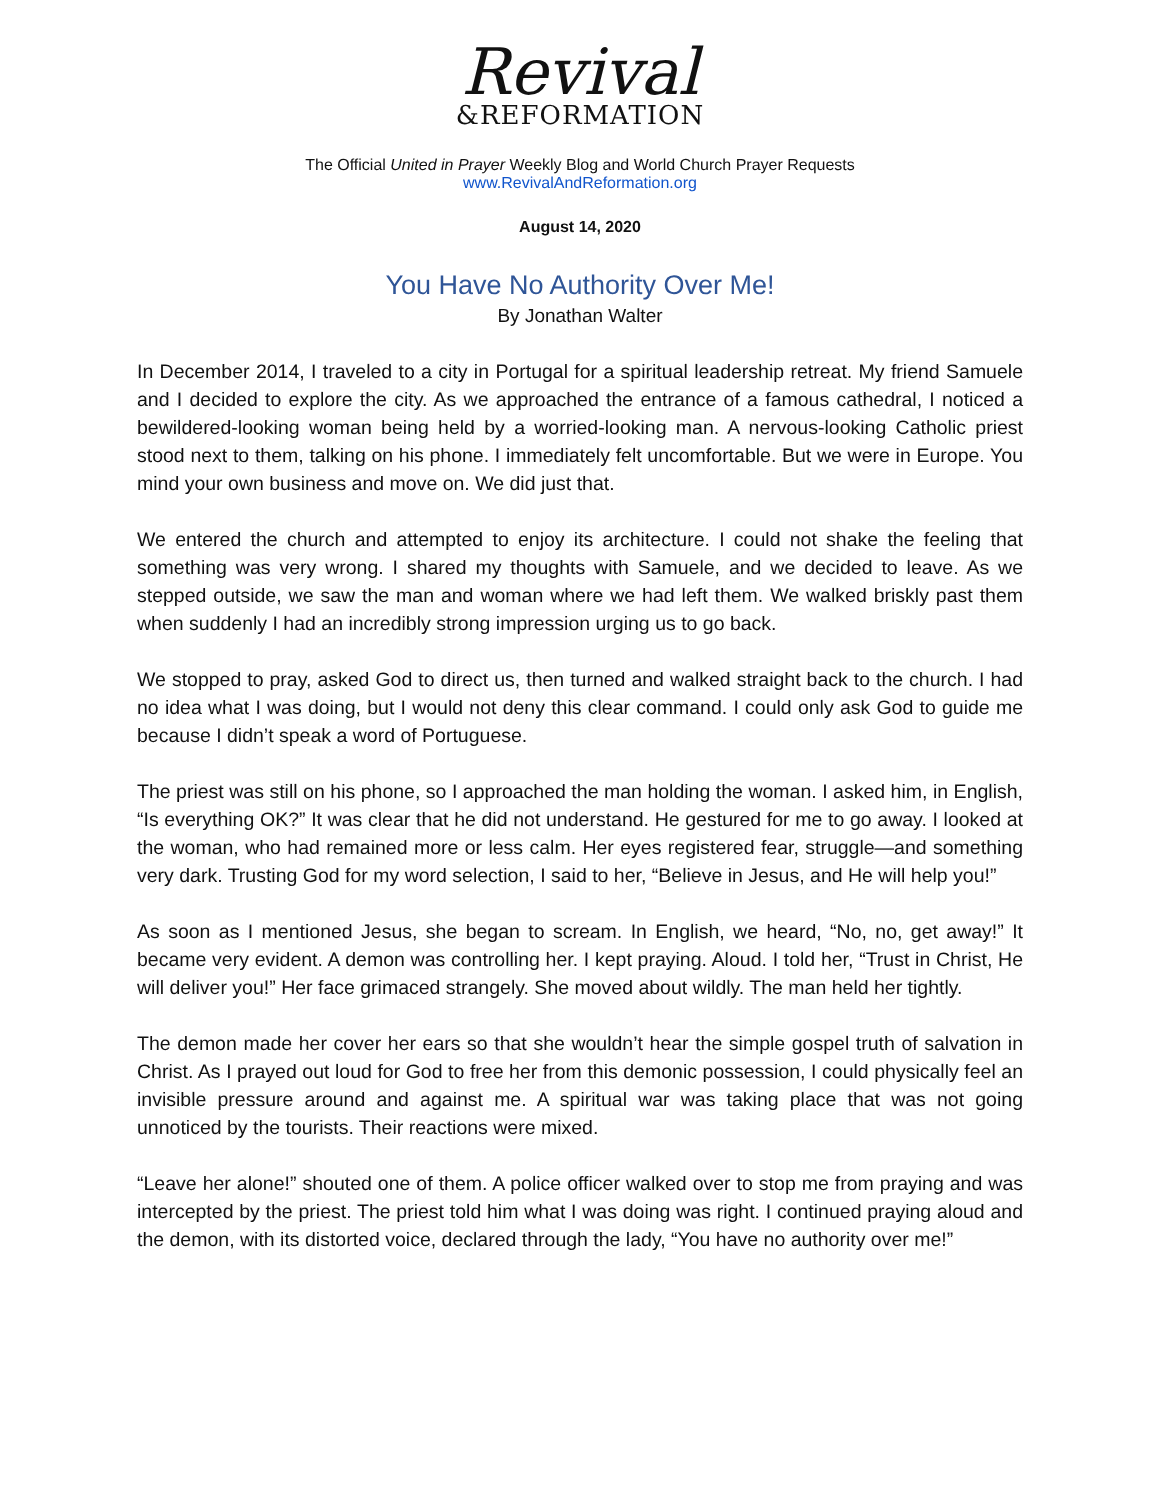Revival
&REFORMATION
The Official United in Prayer Weekly Blog and World Church Prayer Requests
www.RevivalAndReformation.org
August 14, 2020
You Have No Authority Over Me!
By Jonathan Walter
In December 2014, I traveled to a city in Portugal for a spiritual leadership retreat. My friend Samuele and I decided to explore the city. As we approached the entrance of a famous cathedral, I noticed a bewildered-looking woman being held by a worried-looking man. A nervous-looking Catholic priest stood next to them, talking on his phone. I immediately felt uncomfortable. But we were in Europe. You mind your own business and move on. We did just that.
We entered the church and attempted to enjoy its architecture. I could not shake the feeling that something was very wrong. I shared my thoughts with Samuele, and we decided to leave. As we stepped outside, we saw the man and woman where we had left them. We walked briskly past them when suddenly I had an incredibly strong impression urging us to go back.
We stopped to pray, asked God to direct us, then turned and walked straight back to the church. I had no idea what I was doing, but I would not deny this clear command. I could only ask God to guide me because I didn’t speak a word of Portuguese.
The priest was still on his phone, so I approached the man holding the woman. I asked him, in English, “Is everything OK?” It was clear that he did not understand. He gestured for me to go away. I looked at the woman, who had remained more or less calm. Her eyes registered fear, struggle—and something very dark. Trusting God for my word selection, I said to her, “Believe in Jesus, and He will help you!”
As soon as I mentioned Jesus, she began to scream. In English, we heard, “No, no, get away!” It became very evident. A demon was controlling her. I kept praying. Aloud. I told her, “Trust in Christ, He will deliver you!” Her face grimaced strangely. She moved about wildly. The man held her tightly.
The demon made her cover her ears so that she wouldn’t hear the simple gospel truth of salvation in Christ. As I prayed out loud for God to free her from this demonic possession, I could physically feel an invisible pressure around and against me. A spiritual war was taking place that was not going unnoticed by the tourists. Their reactions were mixed.
“Leave her alone!” shouted one of them. A police officer walked over to stop me from praying and was intercepted by the priest. The priest told him what I was doing was right. I continued praying aloud and the demon, with its distorted voice, declared through the lady, “You have no authority over me!”